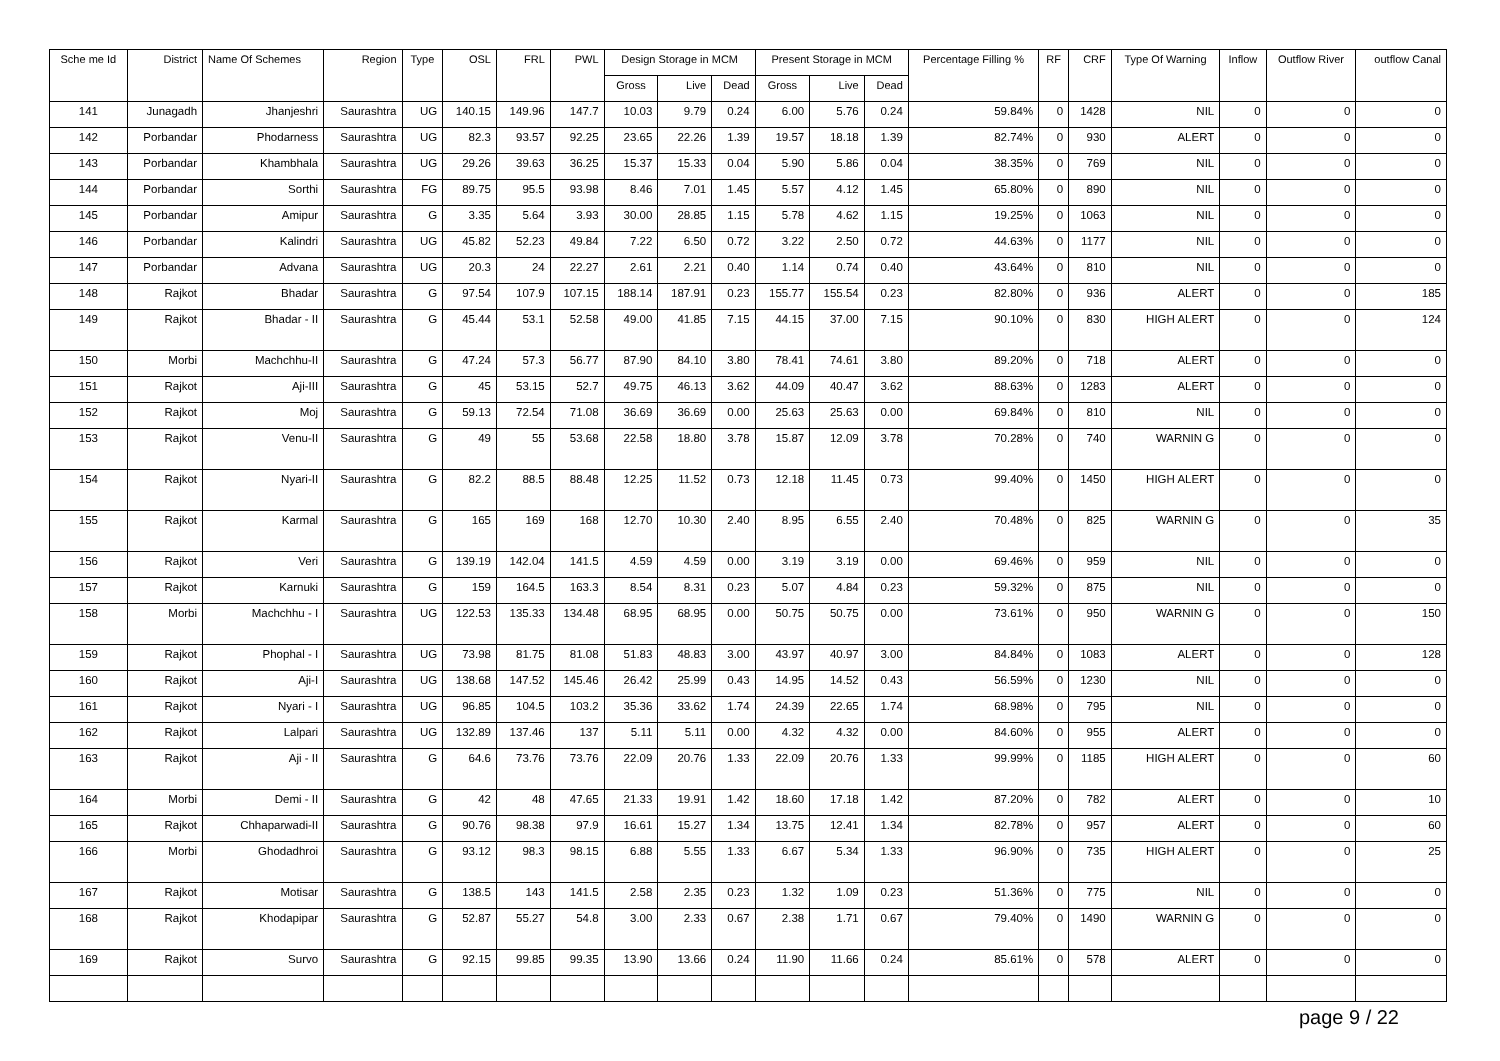| Sche me Id | District | Name Of Schemes | Region | Type | OSL | FRL | PWL | Design Storage in MCM | | | Present Storage in MCM | | | Percentage Filling % | RF | CRF | Type Of Warning | Inflow | Outflow River | outflow Canal |
| --- | --- | --- | --- | --- | --- | --- | --- | --- | --- | --- | --- | --- | --- | --- | --- | --- | --- | --- | --- | --- |
| | | | | | | | | Gross | Live | Dead | Gross | Live | Dead | | | | | | | |
| 141 | Junagadh | Jhanjeshri | Saurashtra | UG | 140.15 | 149.96 | 147.7 | 10.03 | 9.79 | 0.24 | 6.00 | 5.76 | 0.24 | 59.84% | 0 | 1428 | NIL | 0 | 0 | 0 |
| 142 | Porbandar | Phodarness | Saurashtra | UG | 82.3 | 93.57 | 92.25 | 23.65 | 22.26 | 1.39 | 19.57 | 18.18 | 1.39 | 82.74% | 0 | 930 | ALERT | 0 | 0 | 0 |
| 143 | Porbandar | Khambhala | Saurashtra | UG | 29.26 | 39.63 | 36.25 | 15.37 | 15.33 | 0.04 | 5.90 | 5.86 | 0.04 | 38.35% | 0 | 769 | NIL | 0 | 0 | 0 |
| 144 | Porbandar | Sorthi | Saurashtra | FG | 89.75 | 95.5 | 93.98 | 8.46 | 7.01 | 1.45 | 5.57 | 4.12 | 1.45 | 65.80% | 0 | 890 | NIL | 0 | 0 | 0 |
| 145 | Porbandar | Amipur | Saurashtra | G | 3.35 | 5.64 | 3.93 | 30.00 | 28.85 | 1.15 | 5.78 | 4.62 | 1.15 | 19.25% | 0 | 1063 | NIL | 0 | 0 | 0 |
| 146 | Porbandar | Kalindri | Saurashtra | UG | 45.82 | 52.23 | 49.84 | 7.22 | 6.50 | 0.72 | 3.22 | 2.50 | 0.72 | 44.63% | 0 | 1177 | NIL | 0 | 0 | 0 |
| 147 | Porbandar | Advana | Saurashtra | UG | 20.3 | 24 | 22.27 | 2.61 | 2.21 | 0.40 | 1.14 | 0.74 | 0.40 | 43.64% | 0 | 810 | NIL | 0 | 0 | 0 |
| 148 | Rajkot | Bhadar | Saurashtra | G | 97.54 | 107.9 | 107.15 | 188.14 | 187.91 | 0.23 | 155.77 | 155.54 | 0.23 | 82.80% | 0 | 936 | ALERT | 0 | 0 | 185 |
| 149 | Rajkot | Bhadar - II | Saurashtra | G | 45.44 | 53.1 | 52.58 | 49.00 | 41.85 | 7.15 | 44.15 | 37.00 | 7.15 | 90.10% | 0 | 830 | HIGH ALERT | 0 | 0 | 124 |
| 150 | Morbi | Machchhu-II | Saurashtra | G | 47.24 | 57.3 | 56.77 | 87.90 | 84.10 | 3.80 | 78.41 | 74.61 | 3.80 | 89.20% | 0 | 718 | ALERT | 0 | 0 | 0 |
| 151 | Rajkot | Aji-III | Saurashtra | G | 45 | 53.15 | 52.7 | 49.75 | 46.13 | 3.62 | 44.09 | 40.47 | 3.62 | 88.63% | 0 | 1283 | ALERT | 0 | 0 | 0 |
| 152 | Rajkot | Moj | Saurashtra | G | 59.13 | 72.54 | 71.08 | 36.69 | 36.69 | 0.00 | 25.63 | 25.63 | 0.00 | 69.84% | 0 | 810 | NIL | 0 | 0 | 0 |
| 153 | Rajkot | Venu-II | Saurashtra | G | 49 | 55 | 53.68 | 22.58 | 18.80 | 3.78 | 15.87 | 12.09 | 3.78 | 70.28% | 0 | 740 | WARNIN G | 0 | 0 | 0 |
| 154 | Rajkot | Nyari-II | Saurashtra | G | 82.2 | 88.5 | 88.48 | 12.25 | 11.52 | 0.73 | 12.18 | 11.45 | 0.73 | 99.40% | 0 | 1450 | HIGH ALERT | 0 | 0 | 0 |
| 155 | Rajkot | Karmal | Saurashtra | G | 165 | 169 | 168 | 12.70 | 10.30 | 2.40 | 8.95 | 6.55 | 2.40 | 70.48% | 0 | 825 | WARNIN G | 0 | 0 | 35 |
| 156 | Rajkot | Veri | Saurashtra | G | 139.19 | 142.04 | 141.5 | 4.59 | 4.59 | 0.00 | 3.19 | 3.19 | 0.00 | 69.46% | 0 | 959 | NIL | 0 | 0 | 0 |
| 157 | Rajkot | Karnuki | Saurashtra | G | 159 | 164.5 | 163.3 | 8.54 | 8.31 | 0.23 | 5.07 | 4.84 | 0.23 | 59.32% | 0 | 875 | NIL | 0 | 0 | 0 |
| 158 | Morbi | Machchhu - I | Saurashtra | UG | 122.53 | 135.33 | 134.48 | 68.95 | 68.95 | 0.00 | 50.75 | 50.75 | 0.00 | 73.61% | 0 | 950 | WARNIN G | 0 | 0 | 150 |
| 159 | Rajkot | Phophal - I | Saurashtra | UG | 73.98 | 81.75 | 81.08 | 51.83 | 48.83 | 3.00 | 43.97 | 40.97 | 3.00 | 84.84% | 0 | 1083 | ALERT | 0 | 0 | 128 |
| 160 | Rajkot | Aji-I | Saurashtra | UG | 138.68 | 147.52 | 145.46 | 26.42 | 25.99 | 0.43 | 14.95 | 14.52 | 0.43 | 56.59% | 0 | 1230 | NIL | 0 | 0 | 0 |
| 161 | Rajkot | Nyari - I | Saurashtra | UG | 96.85 | 104.5 | 103.2 | 35.36 | 33.62 | 1.74 | 24.39 | 22.65 | 1.74 | 68.98% | 0 | 795 | NIL | 0 | 0 | 0 |
| 162 | Rajkot | Lalpari | Saurashtra | UG | 132.89 | 137.46 | 137 | 5.11 | 5.11 | 0.00 | 4.32 | 4.32 | 0.00 | 84.60% | 0 | 955 | ALERT | 0 | 0 | 0 |
| 163 | Rajkot | Aji - II | Saurashtra | G | 64.6 | 73.76 | 73.76 | 22.09 | 20.76 | 1.33 | 22.09 | 20.76 | 1.33 | 99.99% | 0 | 1185 | HIGH ALERT | 0 | 0 | 60 |
| 164 | Morbi | Demi - II | Saurashtra | G | 42 | 48 | 47.65 | 21.33 | 19.91 | 1.42 | 18.60 | 17.18 | 1.42 | 87.20% | 0 | 782 | ALERT | 0 | 0 | 10 |
| 165 | Rajkot | Chhaparwadi-II | Saurashtra | G | 90.76 | 98.38 | 97.9 | 16.61 | 15.27 | 1.34 | 13.75 | 12.41 | 1.34 | 82.78% | 0 | 957 | ALERT | 0 | 0 | 60 |
| 166 | Morbi | Ghodadhroi | Saurashtra | G | 93.12 | 98.3 | 98.15 | 6.88 | 5.55 | 1.33 | 6.67 | 5.34 | 1.33 | 96.90% | 0 | 735 | HIGH ALERT | 0 | 0 | 25 |
| 167 | Rajkot | Motisar | Saurashtra | G | 138.5 | 143 | 141.5 | 2.58 | 2.35 | 0.23 | 1.32 | 1.09 | 0.23 | 51.36% | 0 | 775 | NIL | 0 | 0 | 0 |
| 168 | Rajkot | Khodapipar | Saurashtra | G | 52.87 | 55.27 | 54.8 | 3.00 | 2.33 | 0.67 | 2.38 | 1.71 | 0.67 | 79.40% | 0 | 1490 | WARNIN G | 0 | 0 | 0 |
| 169 | Rajkot | Survo | Saurashtra | G | 92.15 | 99.85 | 99.35 | 13.90 | 13.66 | 0.24 | 11.90 | 11.66 | 0.24 | 85.61% | 0 | 578 | ALERT | 0 | 0 | 0 |
page 9 / 22